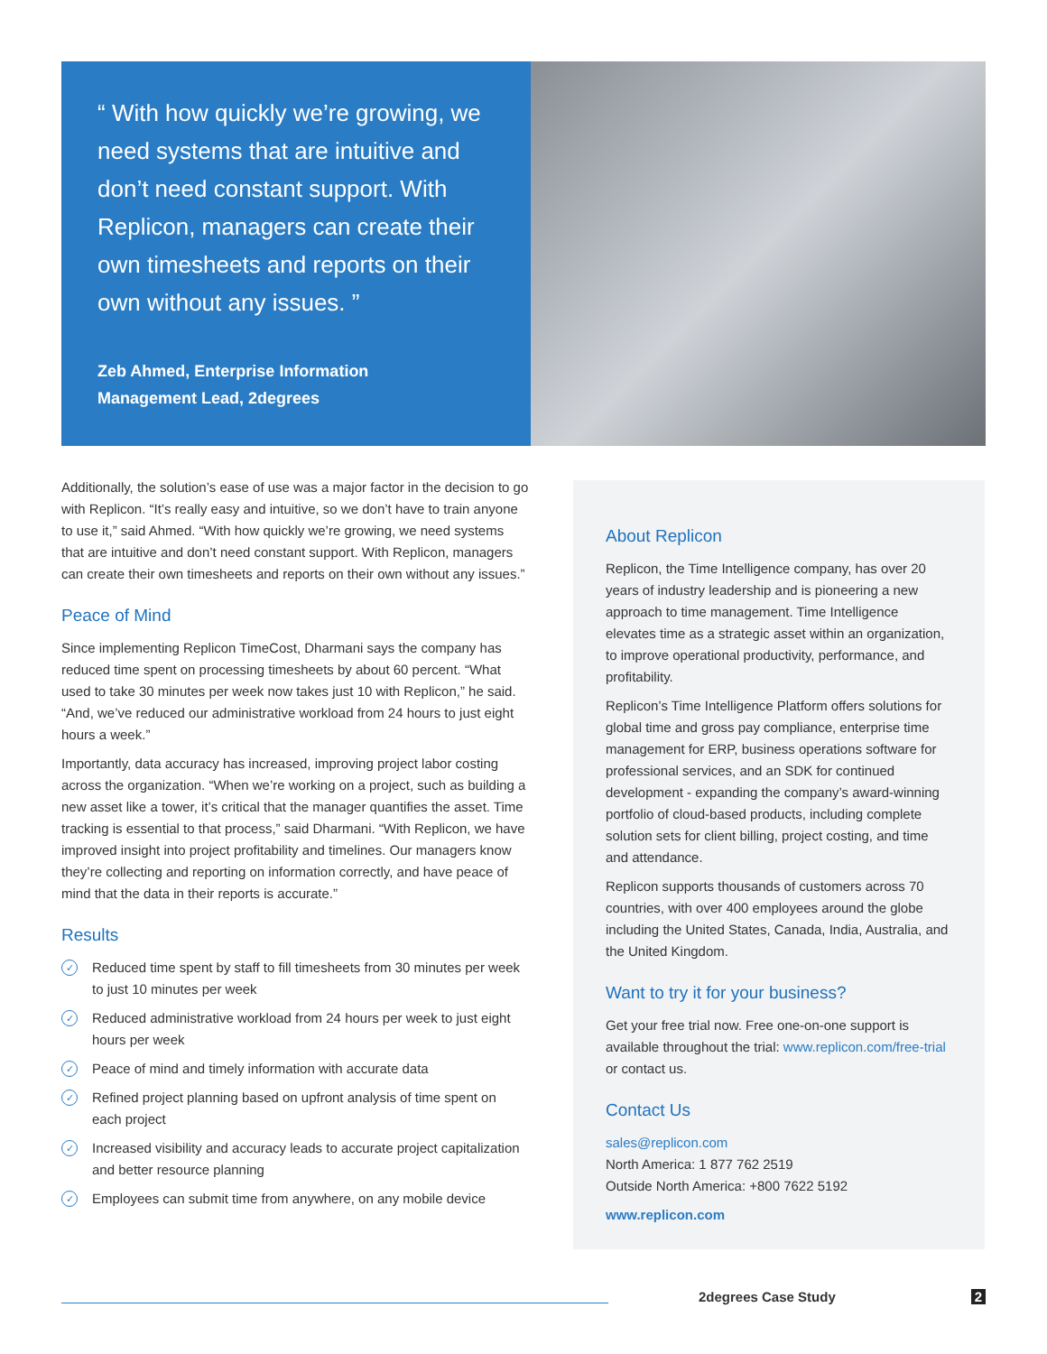“ With how quickly we’re growing, we need systems that are intuitive and don’t need constant support. With Replicon, managers can create their own timesheets and reports on their own without any issues. ”
Zeb Ahmed, Enterprise Information
Management Lead, 2degrees
Additionally, the solution’s ease of use was a major factor in the decision to go with Replicon. “It’s really easy and intuitive, so we don’t have to train anyone to use it,” said Ahmed. “With how quickly we’re growing, we need systems that are intuitive and don’t need constant support. With Replicon, managers can create their own timesheets and reports on their own without any issues.”
Peace of Mind
Since implementing Replicon TimeCost, Dharmani says the company has reduced time spent on processing timesheets by about 60 percent. “What used to take 30 minutes per week now takes just 10 with Replicon,” he said. “And, we’ve reduced our administrative workload from 24 hours to just eight hours a week.”
Importantly, data accuracy has increased, improving project labor costing across the organization. “When we’re working on a project, such as building a new asset like a tower, it’s critical that the manager quantifies the asset. Time tracking is essential to that process,” said Dharmani. “With Replicon, we have improved insight into project profitability and timelines. Our managers know they’re collecting and reporting on information correctly, and have peace of mind that the data in their reports is accurate.”
Results
✓ Reduced time spent by staff to fill timesheets from 30 minutes per week to just 10 minutes per week
✓ Reduced administrative workload from 24 hours per week to just eight hours per week
✓ Peace of mind and timely information with accurate data
✓ Refined project planning based on upfront analysis of time spent on each project
✓ Increased visibility and accuracy leads to accurate project capitalization and better resource planning
✓ Employees can submit time from anywhere, on any mobile device
About Replicon
Replicon, the Time Intelligence company, has over 20 years of industry leadership and is pioneering a new approach to time management. Time Intelligence elevates time as a strategic asset within an organization, to improve operational productivity, performance, and profitability.
Replicon’s Time Intelligence Platform offers solutions for global time and gross pay compliance, enterprise time management for ERP, business operations software for professional services, and an SDK for continued development - expanding the company’s award-winning portfolio of cloud-based products, including complete solution sets for client billing, project costing, and time and attendance.
Replicon supports thousands of customers across 70 countries, with over 400 employees around the globe including the United States, Canada, India, Australia, and the United Kingdom.
Want to try it for your business?
Get your free trial now. Free one-on-one support is available throughout the trial: www.replicon.com/free-trial or contact us.
Contact Us
sales@replicon.com
North America: 1 877 762 2519
Outside North America: +800 7622 5192
www.replicon.com
2degrees Case Study 2